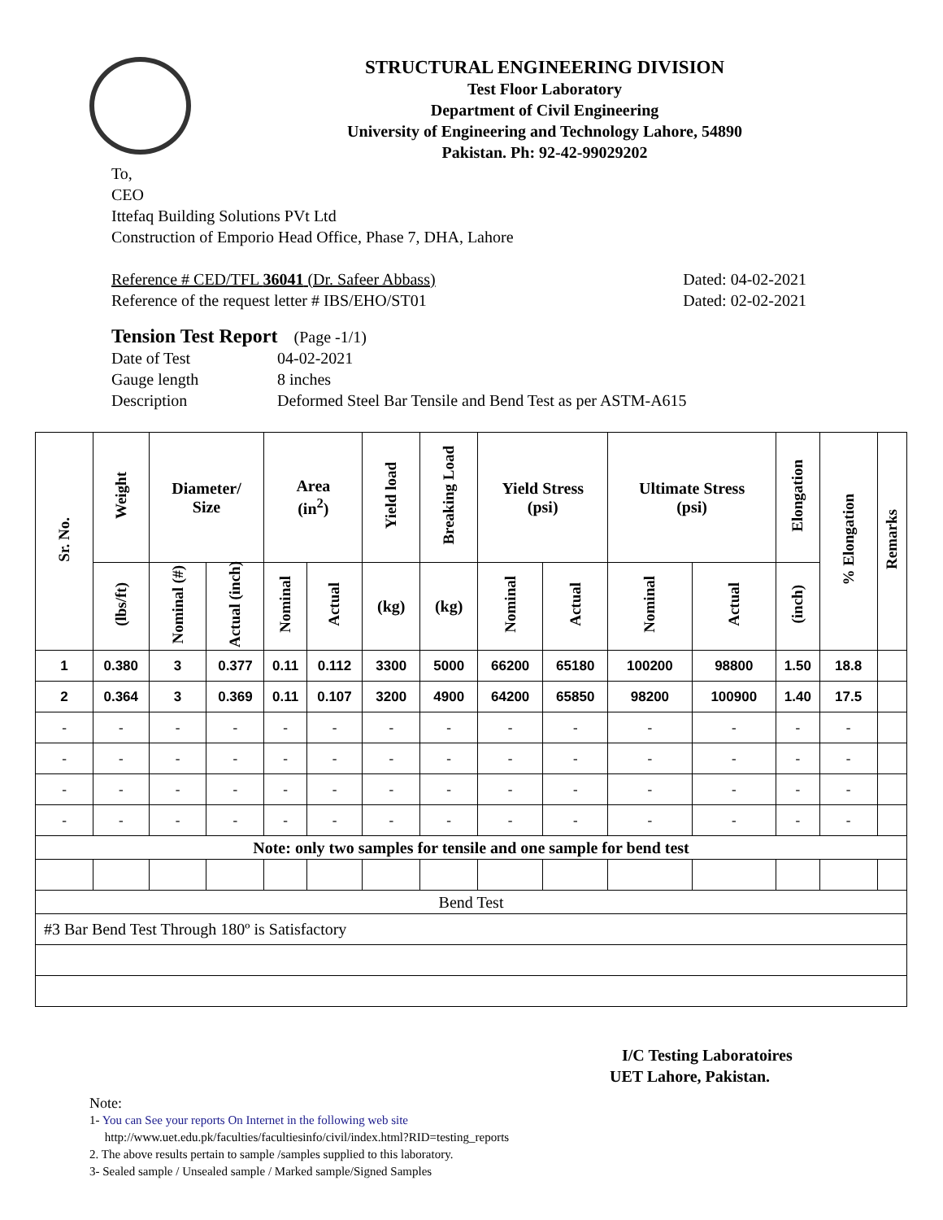STRUCTURAL ENGINEERING DIVISION
Test Floor Laboratory
Department of Civil Engineering
University of Engineering and Technology Lahore, 54890
Pakistan. Ph: 92-42-99029202
To,
CEO
Ittefaq Building Solutions PVt Ltd
Construction of Emporio Head Office, Phase 7, DHA, Lahore
Reference # CED/TFL 36041 (Dr. Safeer Abbass) Dated: 04-02-2021
Reference of the request letter # IBS/EHO/ST01 Dated: 02-02-2021
Tension Test Report (Page -1/1)
Date of Test 04-02-2021 Gauge length 8 inches Description Deformed Steel Bar Tensile and Bend Test as per ASTM-A615
| Sr. No. | Weight | Diameter/ Size | | Area (in<sup>2</sup>) | | Yield load | Breaking Load | Yield Stress (psi) | | Ultimate Stress (psi) | | Elongation | % Elongation | Remarks |
| --- | --- | --- | --- | --- | --- | --- | --- | --- | --- | --- | --- | --- | --- | --- |
| | (lbs/ft) | Nominal (#) | Actual (inch) | Nominal | Actual | (kg) | (kg) | Nominal | Actual | Nominal | Actual | (inch) | | |
| 1 | 0.380 | 3 | 0.377 | 0.11 | 0.112 | 3300 | 5000 | 66200 | 65180 | 100200 | 98800 | 1.50 | 18.8 | |
| 2 | 0.364 | 3 | 0.369 | 0.11 | 0.107 | 3200 | 4900 | 64200 | 65850 | 98200 | 100900 | 1.40 | 17.5 | |
| - | - | - | - | - | - | - | - | - | - | - | - | - | - | |
| - | - | - | - | - | - | - | - | - | - | - | - | - | - | |
| - | - | - | - | - | - | - | - | - | - | - | - | - | - | |
| - | - | - | - | - | - | - | - | - | - | - | - | - | - | |
| Note: only two samples for tensile and one sample for bend test | | | | | | | | | | | | | | |
| Bend Test | | | | | | | | | | | | | | |
| #3 Bar Bend Test Through 180º is Satisfactory | | | | | | | | | | | | | | |
I/C Testing Laboratoires
UET Lahore, Pakistan.
Note:
1- You can See your reports On Internet in the following web site
http://www.uet.edu.pk/faculties/facultiesinfo/civil/index.html?RID=testing_reports
2. The above results pertain to sample /samples supplied to this laboratory.
3- Sealed sample / Unsealed sample / Marked sample/Signed Samples